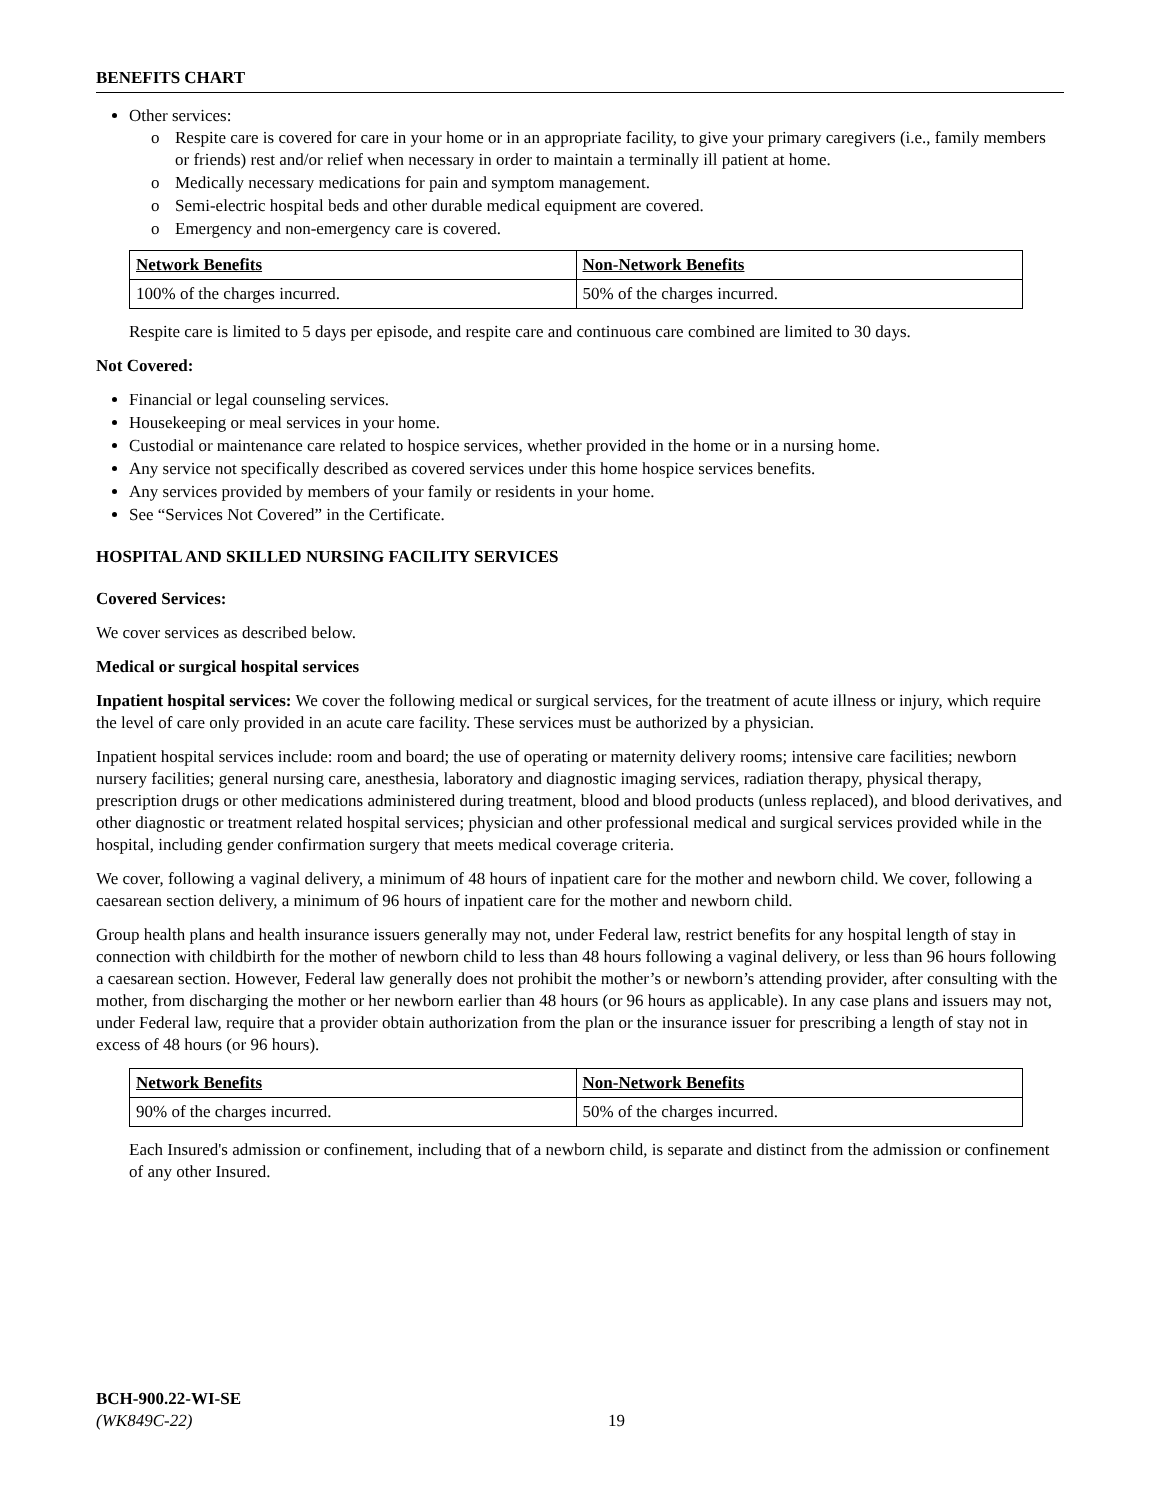BENEFITS CHART
Other services:
o Respite care is covered for care in your home or in an appropriate facility, to give your primary caregivers (i.e., family members or friends) rest and/or relief when necessary in order to maintain a terminally ill patient at home.
o Medically necessary medications for pain and symptom management.
o Semi-electric hospital beds and other durable medical equipment are covered.
o Emergency and non-emergency care is covered.
| Network Benefits | Non-Network Benefits |
| --- | --- |
| 100% of the charges incurred. | 50% of the charges incurred. |
Respite care is limited to 5 days per episode, and respite care and continuous care combined are limited to 30 days.
Not Covered:
Financial or legal counseling services.
Housekeeping or meal services in your home.
Custodial or maintenance care related to hospice services, whether provided in the home or in a nursing home.
Any service not specifically described as covered services under this home hospice services benefits.
Any services provided by members of your family or residents in your home.
See “Services Not Covered” in the Certificate.
HOSPITAL AND SKILLED NURSING FACILITY SERVICES
Covered Services:
We cover services as described below.
Medical or surgical hospital services
Inpatient hospital services: We cover the following medical or surgical services, for the treatment of acute illness or injury, which require the level of care only provided in an acute care facility. These services must be authorized by a physician.
Inpatient hospital services include: room and board; the use of operating or maternity delivery rooms; intensive care facilities; newborn nursery facilities; general nursing care, anesthesia, laboratory and diagnostic imaging services, radiation therapy, physical therapy, prescription drugs or other medications administered during treatment, blood and blood products (unless replaced), and blood derivatives, and other diagnostic or treatment related hospital services; physician and other professional medical and surgical services provided while in the hospital, including gender confirmation surgery that meets medical coverage criteria.
We cover, following a vaginal delivery, a minimum of 48 hours of inpatient care for the mother and newborn child. We cover, following a caesarean section delivery, a minimum of 96 hours of inpatient care for the mother and newborn child.
Group health plans and health insurance issuers generally may not, under Federal law, restrict benefits for any hospital length of stay in connection with childbirth for the mother of newborn child to less than 48 hours following a vaginal delivery, or less than 96 hours following a caesarean section. However, Federal law generally does not prohibit the mother’s or newborn’s attending provider, after consulting with the mother, from discharging the mother or her newborn earlier than 48 hours (or 96 hours as applicable). In any case plans and issuers may not, under Federal law, require that a provider obtain authorization from the plan or the insurance issuer for prescribing a length of stay not in excess of 48 hours (or 96 hours).
| Network Benefits | Non-Network Benefits |
| --- | --- |
| 90% of the charges incurred. | 50% of the charges incurred. |
Each Insured's admission or confinement, including that of a newborn child, is separate and distinct from the admission or confinement of any other Insured.
BCH-900.22-WI-SE
(WK849C-22)
19